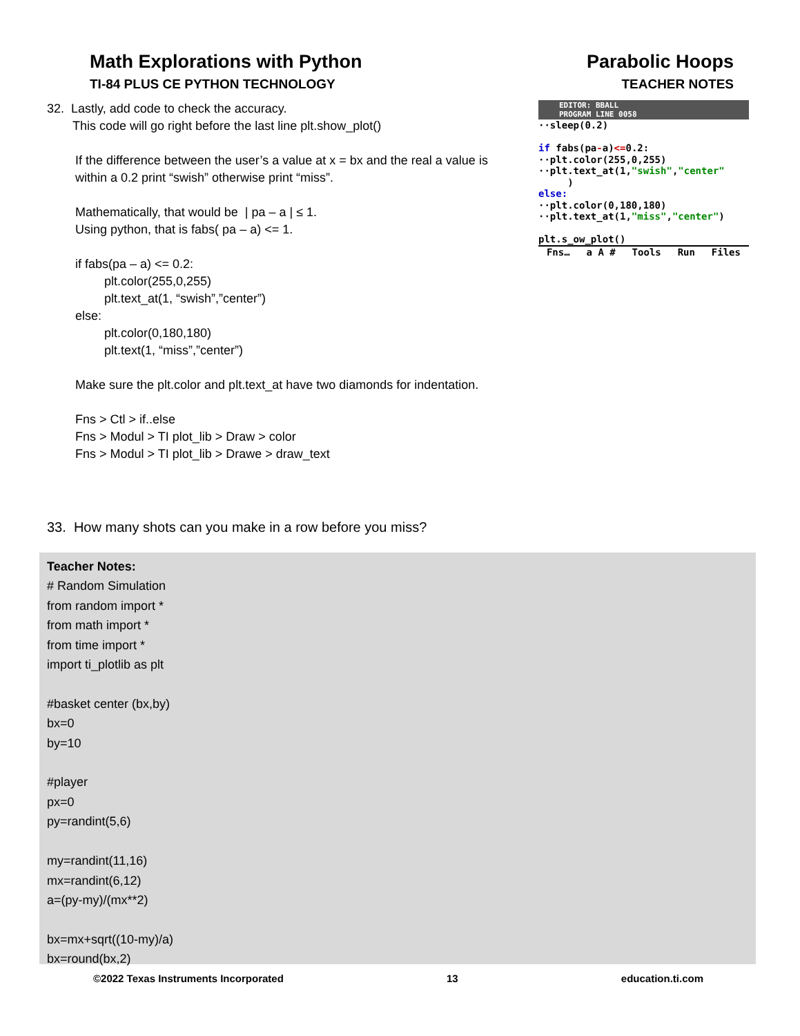Math Explorations with Python
TI-84 PLUS CE PYTHON TECHNOLOGY
Parabolic Hoops
TEACHER NOTES
32. Lastly, add code to check the accuracy.
This code will go right before the last line plt.show_plot()
If the difference between the user’s a value at x = bx and the real a value is within a 0.2 print “swish” otherwise print “miss”.
Mathematically, that would be | pa – a | ≤ 1.
Using python, that is fabs( pa – a) <= 1.
if fabs(pa – a) <= 0.2:
plt.color(255,0,255)
plt.text_at(1, “swish”,”center”)
else:
plt.color(0,180,180)
plt.text(1, “miss”,”center”)
Make sure the plt.color and plt.text_at have two diamonds for indentation.
Fns > Ctl > if..else
Fns > Modul > TI plot_lib > Draw > color
Fns > Modul > TI plot_lib > Drawe > draw_text
EDITOR: BBALL
PROGRAM LINE 0058
··sleep(0.2)
if fabs(pa-a)<=0.2:
··plt.color(255,0,255)
··plt.text_at(1,"swish","center"
)
else:
··plt.color(0,180,180)
··plt.text_at(1,"miss","center")
plt.s_ow_plot()
Fns… a A # Tools Run Files
33. How many shots can you make in a row before you miss?
Teacher Notes:
# Random Simulation
from random import *
from math import *
from time import *
import ti_plotlib as plt
#basket center (bx,by)
bx=0
by=10
#player
px=0
py=randint(5,6)
my=randint(11,16)
mx=randint(6,12)
a=(py-my)/(mx**2)
bx=mx+sqrt((10-my)/a)
bx=round(bx,2)
©2022 Texas Instruments Incorporated 13 education.ti.com